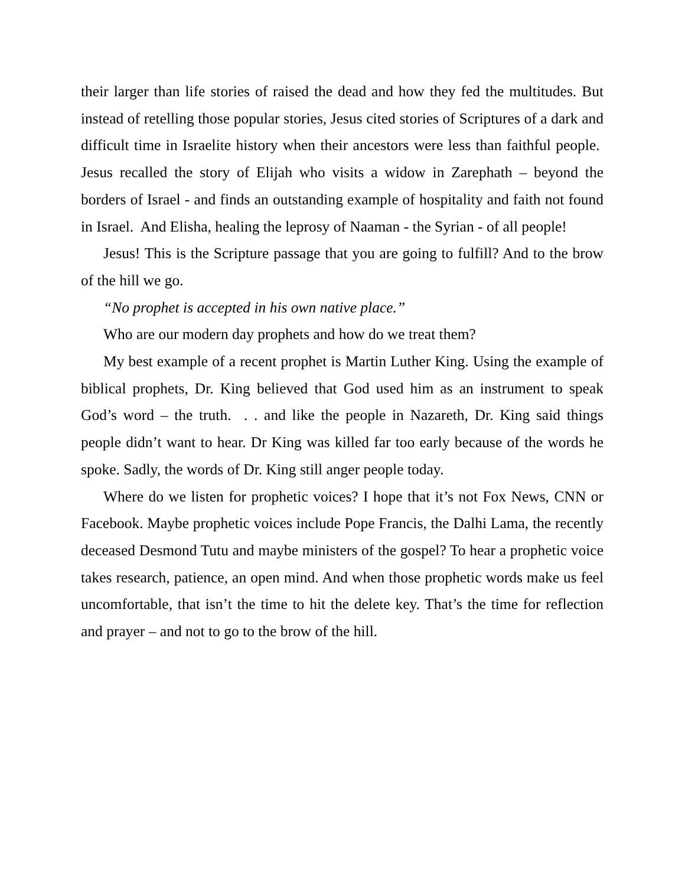their larger than life stories of raised the dead and how they fed the multitudes. But instead of retelling those popular stories, Jesus cited stories of Scriptures of a dark and difficult time in Israelite history when their ancestors were less than faithful people. Jesus recalled the story of Elijah who visits a widow in Zarephath – beyond the borders of Israel - and finds an outstanding example of hospitality and faith not found in Israel. And Elisha, healing the leprosy of Naaman - the Syrian - of all people!
Jesus! This is the Scripture passage that you are going to fulfill? And to the brow of the hill we go.
“No prophet is accepted in his own native place.”
Who are our modern day prophets and how do we treat them?
My best example of a recent prophet is Martin Luther King. Using the example of biblical prophets, Dr. King believed that God used him as an instrument to speak God’s word – the truth. . . and like the people in Nazareth, Dr. King said things people didn’t want to hear. Dr King was killed far too early because of the words he spoke. Sadly, the words of Dr. King still anger people today.
Where do we listen for prophetic voices? I hope that it’s not Fox News, CNN or Facebook. Maybe prophetic voices include Pope Francis, the Dalhi Lama, the recently deceased Desmond Tutu and maybe ministers of the gospel? To hear a prophetic voice takes research, patience, an open mind. And when those prophetic words make us feel uncomfortable, that isn’t the time to hit the delete key. That’s the time for reflection and prayer – and not to go to the brow of the hill.